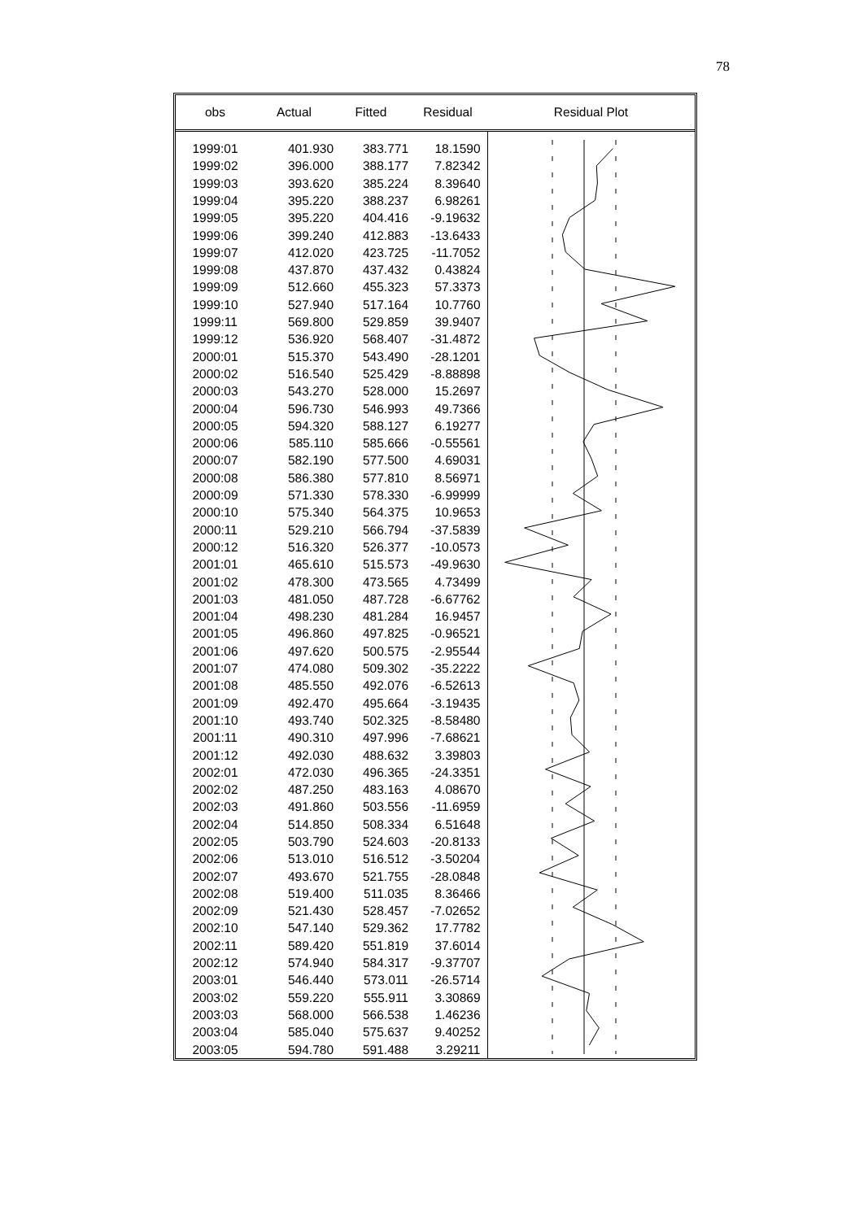78
| obs | Actual | Fitted | Residual | Residual Plot |
| --- | --- | --- | --- | --- |
| 1999:01 | 401.930 | 383.771 | 18.1590 | |
| 1999:02 | 396.000 | 388.177 | 7.82342 | |
| 1999:03 | 393.620 | 385.224 | 8.39640 | |
| 1999:04 | 395.220 | 388.237 | 6.98261 | |
| 1999:05 | 395.220 | 404.416 | -9.19632 | |
| 1999:06 | 399.240 | 412.883 | -13.6433 | |
| 1999:07 | 412.020 | 423.725 | -11.7052 | |
| 1999:08 | 437.870 | 437.432 | 0.43824 | |
| 1999:09 | 512.660 | 455.323 | 57.3373 | |
| 1999:10 | 527.940 | 517.164 | 10.7760 | |
| 1999:11 | 569.800 | 529.859 | 39.9407 | |
| 1999:12 | 536.920 | 568.407 | -31.4872 | |
| 2000:01 | 515.370 | 543.490 | -28.1201 | |
| 2000:02 | 516.540 | 525.429 | -8.88898 | |
| 2000:03 | 543.270 | 528.000 | 15.2697 | |
| 2000:04 | 596.730 | 546.993 | 49.7366 | |
| 2000:05 | 594.320 | 588.127 | 6.19277 | |
| 2000:06 | 585.110 | 585.666 | -0.55561 | |
| 2000:07 | 582.190 | 577.500 | 4.69031 | |
| 2000:08 | 586.380 | 577.810 | 8.56971 | |
| 2000:09 | 571.330 | 578.330 | -6.99999 | |
| 2000:10 | 575.340 | 564.375 | 10.9653 | |
| 2000:11 | 529.210 | 566.794 | -37.5839 | |
| 2000:12 | 516.320 | 526.377 | -10.0573 | |
| 2001:01 | 465.610 | 515.573 | -49.9630 | |
| 2001:02 | 478.300 | 473.565 | 4.73499 | |
| 2001:03 | 481.050 | 487.728 | -6.67762 | |
| 2001:04 | 498.230 | 481.284 | 16.9457 | |
| 2001:05 | 496.860 | 497.825 | -0.96521 | |
| 2001:06 | 497.620 | 500.575 | -2.95544 | |
| 2001:07 | 474.080 | 509.302 | -35.2222 | |
| 2001:08 | 485.550 | 492.076 | -6.52613 | |
| 2001:09 | 492.470 | 495.664 | -3.19435 | |
| 2001:10 | 493.740 | 502.325 | -8.58480 | |
| 2001:11 | 490.310 | 497.996 | -7.68621 | |
| 2001:12 | 492.030 | 488.632 | 3.39803 | |
| 2002:01 | 472.030 | 496.365 | -24.3351 | |
| 2002:02 | 487.250 | 483.163 | 4.08670 | |
| 2002:03 | 491.860 | 503.556 | -11.6959 | |
| 2002:04 | 514.850 | 508.334 | 6.51648 | |
| 2002:05 | 503.790 | 524.603 | -20.8133 | |
| 2002:06 | 513.010 | 516.512 | -3.50204 | |
| 2002:07 | 493.670 | 521.755 | -28.0848 | |
| 2002:08 | 519.400 | 511.035 | 8.36466 | |
| 2002:09 | 521.430 | 528.457 | -7.02652 | |
| 2002:10 | 547.140 | 529.362 | 17.7782 | |
| 2002:11 | 589.420 | 551.819 | 37.6014 | |
| 2002:12 | 574.940 | 584.317 | -9.37707 | |
| 2003:01 | 546.440 | 573.011 | -26.5714 | |
| 2003:02 | 559.220 | 555.911 | 3.30869 | |
| 2003:03 | 568.000 | 566.538 | 1.46236 | |
| 2003:04 | 585.040 | 575.637 | 9.40252 | |
| 2003:05 | 594.780 | 591.488 | 3.29211 | |